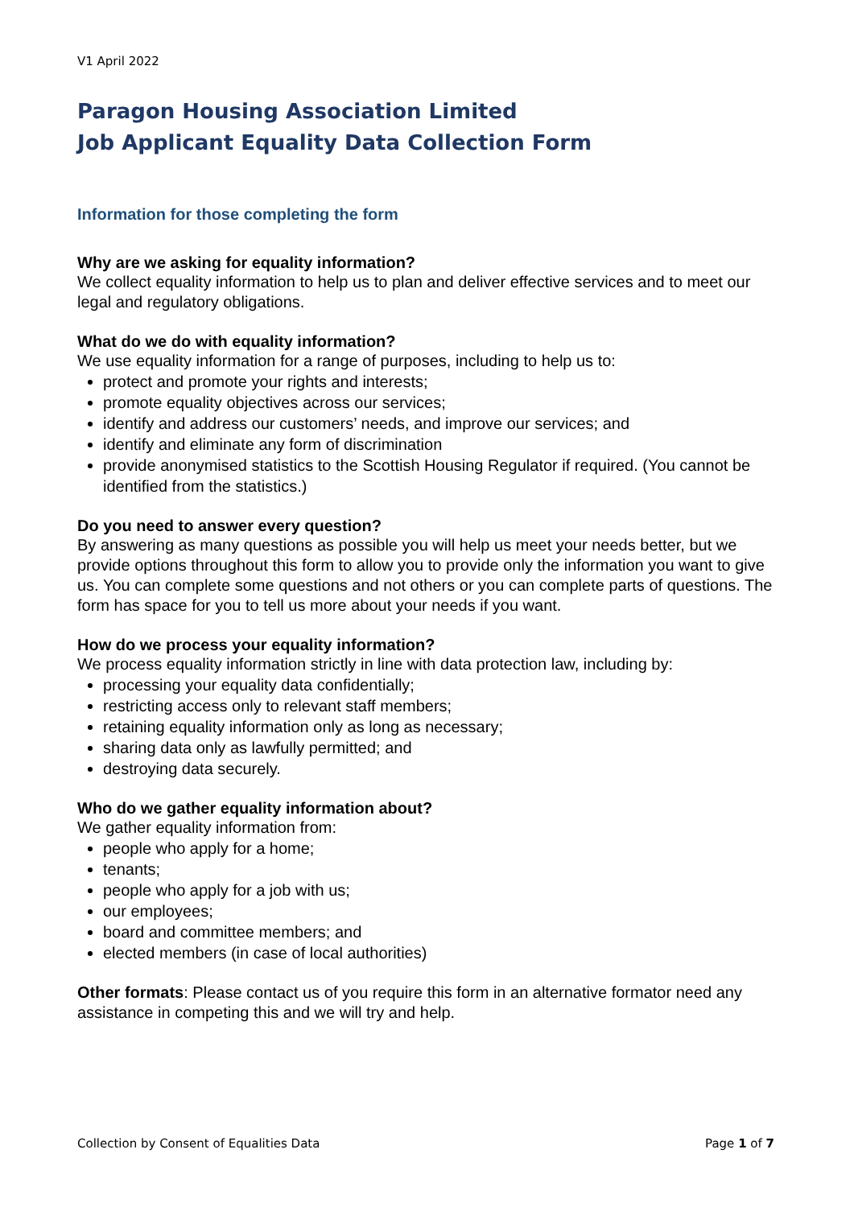V1 April 2022
Paragon Housing Association Limited
Job Applicant Equality Data Collection Form
Information for those completing the form
Why are we asking for equality information?
We collect equality information to help us to plan and deliver effective services and to meet our legal and regulatory obligations.
What do we do with equality information?
We use equality information for a range of purposes, including to help us to:
protect and promote your rights and interests;
promote equality objectives across our services;
identify and address our customers’ needs, and improve our services; and
identify and eliminate any form of discrimination
provide anonymised statistics to the Scottish Housing Regulator if required. (You cannot be identified from the statistics.)
Do you need to answer every question?
By answering as many questions as possible you will help us meet your needs better, but we provide options throughout this form to allow you to provide only the information you want to give us. You can complete some questions and not others or you can complete parts of questions. The form has space for you to tell us more about your needs if you want.
How do we process your equality information?
We process equality information strictly in line with data protection law, including by:
processing your equality data confidentially;
restricting access only to relevant staff members;
retaining equality information only as long as necessary;
sharing data only as lawfully permitted; and
destroying data securely.
Who do we gather equality information about?
We gather equality information from:
people who apply for a home;
tenants;
people who apply for a job with us;
our employees;
board and committee members; and
elected members (in case of local authorities)
Other formats: Please contact us of you require this form in an alternative formator need any assistance in competing this and we will try and help.
Collection by Consent of Equalities Data Page 1 of 7